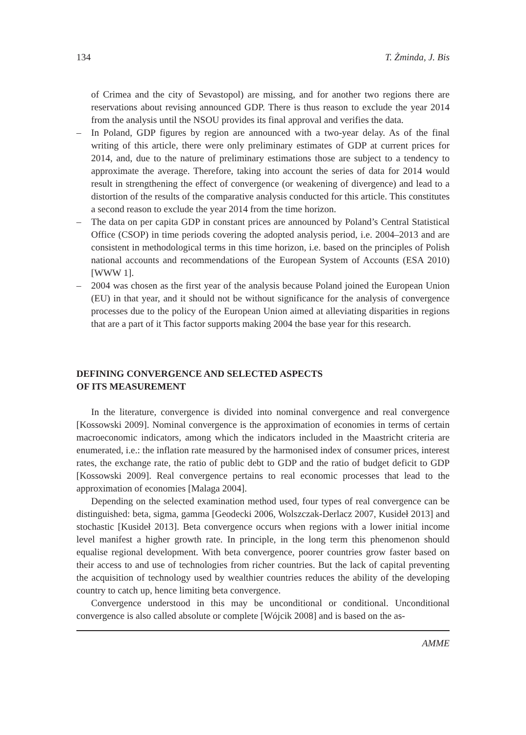134 T. Żminda, J. Bis
of Crimea and the city of Sevastopol) are missing, and for another two regions there are reservations about revising announced GDP. There is thus reason to exclude the year 2014 from the analysis until the NSOU provides its final approval and verifies the data.
– In Poland, GDP figures by region are announced with a two-year delay. As of the final writing of this article, there were only preliminary estimates of GDP at current prices for 2014, and, due to the nature of preliminary estimations those are subject to a tendency to approximate the average. Therefore, taking into account the series of data for 2014 would result in strengthening the effect of convergence (or weakening of divergence) and lead to a distortion of the results of the comparative analysis conducted for this article. This constitutes a second reason to exclude the year 2014 from the time horizon.
– The data on per capita GDP in constant prices are announced by Poland’s Central Statistical Office (CSOP) in time periods covering the adopted analysis period, i.e. 2004–2013 and are consistent in methodological terms in this time horizon, i.e. based on the principles of Polish national accounts and recommendations of the European System of Accounts (ESA 2010) [WWW 1].
– 2004 was chosen as the first year of the analysis because Poland joined the European Union (EU) in that year, and it should not be without significance for the analysis of convergence processes due to the policy of the European Union aimed at alleviating disparities in regions that are a part of it This factor supports making 2004 the base year for this research.
DEFINING CONVERGENCE AND SELECTED ASPECTS
OF ITS MEASUREMENT
In the literature, convergence is divided into nominal convergence and real convergence [Kossowski 2009]. Nominal convergence is the approximation of economies in terms of certain macroeconomic indicators, among which the indicators included in the Maastricht criteria are enumerated, i.e.: the inflation rate measured by the harmonised index of consumer prices, interest rates, the exchange rate, the ratio of public debt to GDP and the ratio of budget deficit to GDP [Kossowski 2009]. Real convergence pertains to real economic processes that lead to the approximation of economies [Malaga 2004].
Depending on the selected examination method used, four types of real convergence can be distinguished: beta, sigma, gamma [Geodecki 2006, Wolszczak-Derlacz 2007, Kusideł 2013] and stochastic [Kusideł 2013]. Beta convergence occurs when regions with a lower initial income level manifest a higher growth rate. In principle, in the long term this phenomenon should equalise regional development. With beta convergence, poorer countries grow faster based on their access to and use of technologies from richer countries. But the lack of capital preventing the acquisition of technology used by wealthier countries reduces the ability of the developing country to catch up, hence limiting beta convergence.
Convergence understood in this may be unconditional or conditional. Unconditional convergence is also called absolute or complete [Wójcik 2008] and is based on the as-
AMME